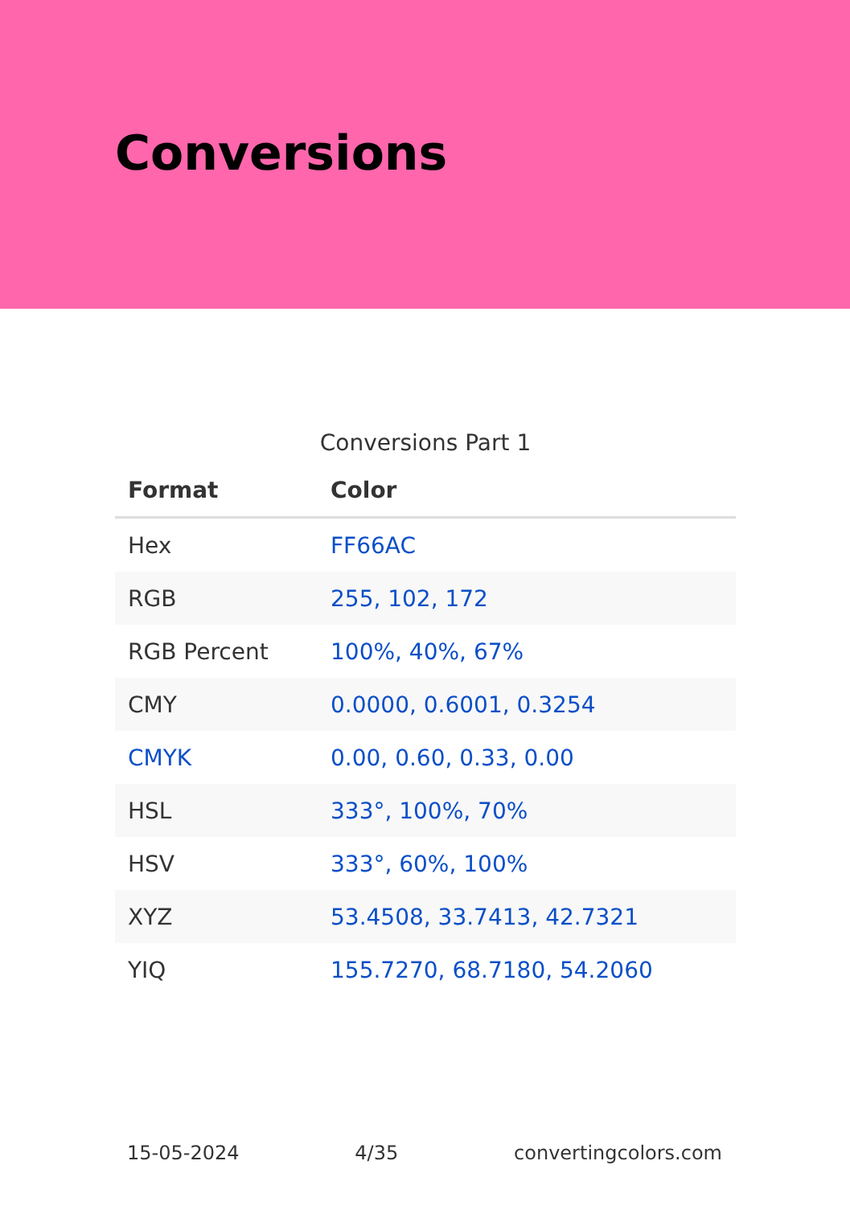Conversions
Conversions Part 1
| Format | Color |
| --- | --- |
| Hex | FF66AC |
| RGB | 255, 102, 172 |
| RGB Percent | 100%, 40%, 67% |
| CMY | 0.0000, 0.6001, 0.3254 |
| CMYK | 0.00, 0.60, 0.33, 0.00 |
| HSL | 333°, 100%, 70% |
| HSV | 333°, 60%, 100% |
| XYZ | 53.4508, 33.7413, 42.7321 |
| YIQ | 155.7270, 68.7180, 54.2060 |
15-05-2024 4/35 convertingcolors.com